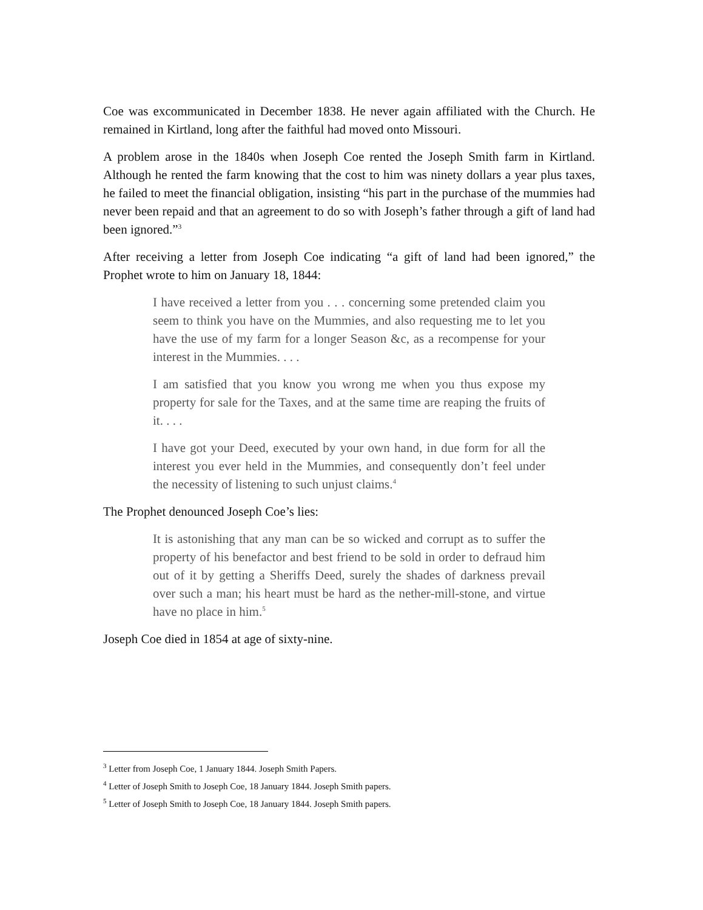Coe was excommunicated in December 1838. He never again affiliated with the Church. He remained in Kirtland, long after the faithful had moved onto Missouri.
A problem arose in the 1840s when Joseph Coe rented the Joseph Smith farm in Kirtland. Although he rented the farm knowing that the cost to him was ninety dollars a year plus taxes, he failed to meet the financial obligation, insisting “his part in the purchase of the mummies had never been repaid and that an agreement to do so with Joseph’s father through a gift of land had been ignored.”<sup>3</sup>
After receiving a letter from Joseph Coe indicating “a gift of land had been ignored,” the Prophet wrote to him on January 18, 1844:
I have received a letter from you . . . concerning some pretended claim you seem to think you have on the Mummies, and also requesting me to let you have the use of my farm for a longer Season &c, as a recompense for your interest in the Mummies. . . .
I am satisfied that you know you wrong me when you thus expose my property for sale for the Taxes, and at the same time are reaping the fruits of it. . . .
I have got your Deed, executed by your own hand, in due form for all the interest you ever held in the Mummies, and consequently don’t feel under the necessity of listening to such unjust claims.<sup>4</sup>
The Prophet denounced Joseph Coe’s lies:
It is astonishing that any man can be so wicked and corrupt as to suffer the property of his benefactor and best friend to be sold in order to defraud him out of it by getting a Sheriffs Deed, surely the shades of darkness prevail over such a man; his heart must be hard as the nether-mill-stone, and virtue have no place in him.<sup>5</sup>
Joseph Coe died in 1854 at age of sixty-nine.
<sup>3</sup> Letter from Joseph Coe, 1 January 1844. Joseph Smith Papers.
<sup>4</sup> Letter of Joseph Smith to Joseph Coe, 18 January 1844. Joseph Smith papers.
<sup>5</sup> Letter of Joseph Smith to Joseph Coe, 18 January 1844. Joseph Smith papers.